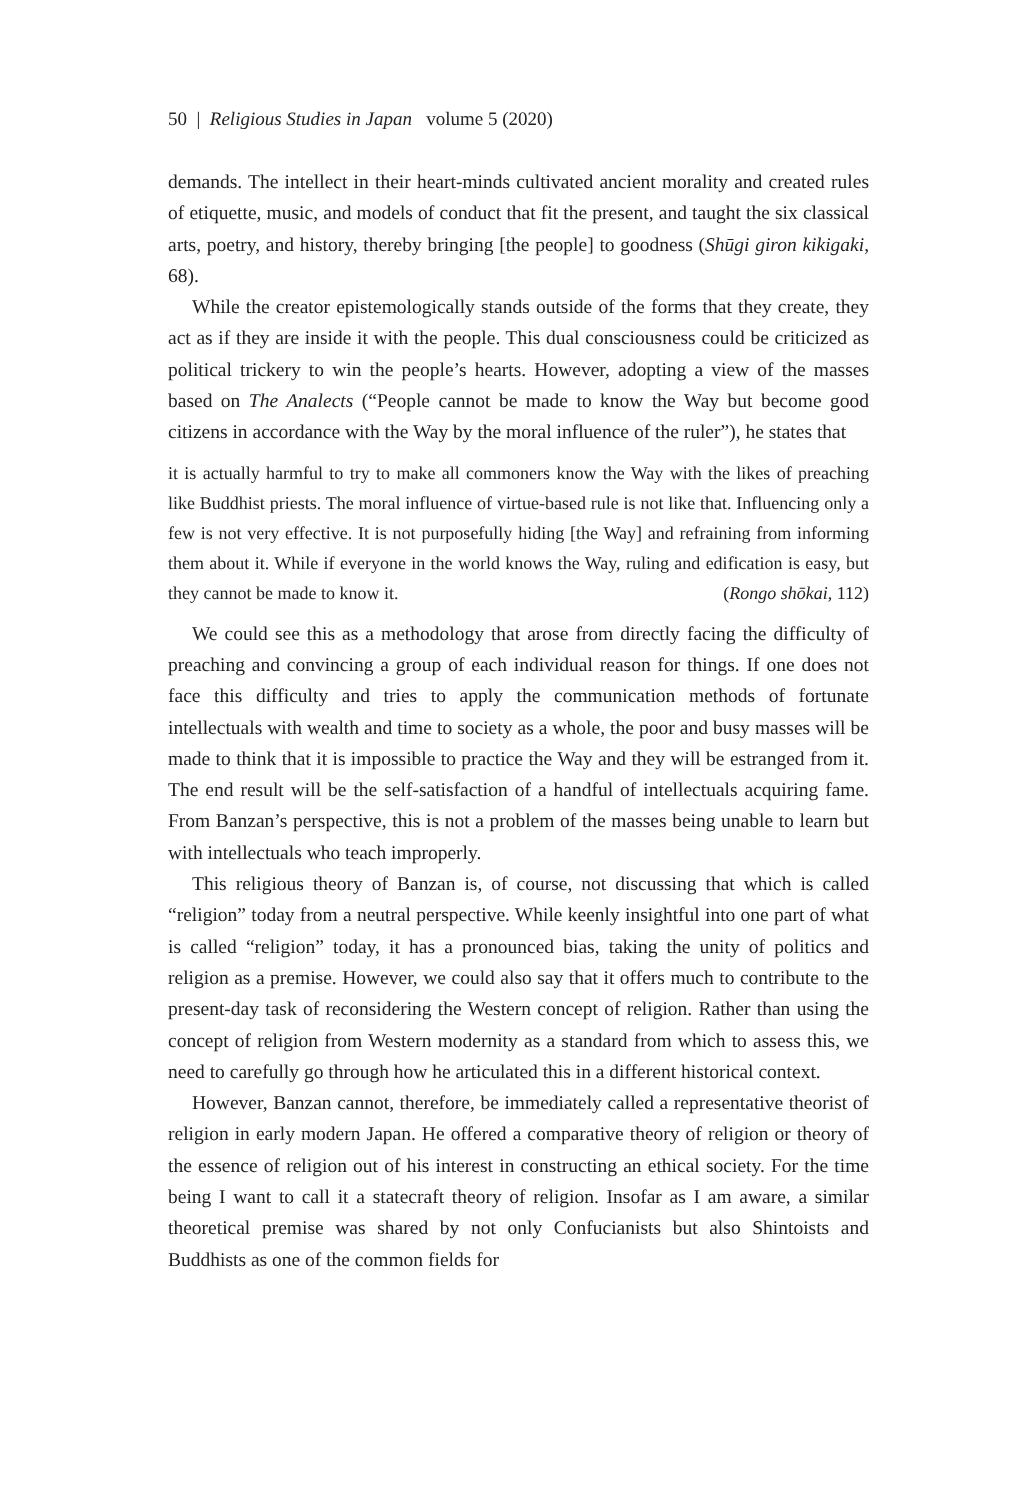50 | Religious Studies in Japan volume 5 (2020)
demands. The intellect in their heart-minds cultivated ancient morality and created rules of etiquette, music, and models of conduct that fit the present, and taught the six classical arts, poetry, and history, thereby bringing [the people] to goodness (Shūgi giron kikigaki, 68).
While the creator epistemologically stands outside of the forms that they create, they act as if they are inside it with the people. This dual consciousness could be criticized as political trickery to win the people’s hearts. However, adopting a view of the masses based on The Analects (“People cannot be made to know the Way but become good citizens in accordance with the Way by the moral influence of the ruler”), he states that
it is actually harmful to try to make all commoners know the Way with the likes of preaching like Buddhist priests. The moral influence of virtue-based rule is not like that. Influencing only a few is not very effective. It is not purposefully hiding [the Way] and refraining from informing them about it. While if everyone in the world knows the Way, ruling and edification is easy, but they cannot be made to know it. (Rongo shōkai, 112)
We could see this as a methodology that arose from directly facing the difficulty of preaching and convincing a group of each individual reason for things. If one does not face this difficulty and tries to apply the communication methods of fortunate intellectuals with wealth and time to society as a whole, the poor and busy masses will be made to think that it is impossible to practice the Way and they will be estranged from it. The end result will be the self-satisfaction of a handful of intellectuals acquiring fame. From Banzan’s perspective, this is not a problem of the masses being unable to learn but with intellectuals who teach improperly.
This religious theory of Banzan is, of course, not discussing that which is called “religion” today from a neutral perspective. While keenly insightful into one part of what is called “religion” today, it has a pronounced bias, taking the unity of politics and religion as a premise. However, we could also say that it offers much to contribute to the present-day task of reconsidering the Western concept of religion. Rather than using the concept of religion from Western modernity as a standard from which to assess this, we need to carefully go through how he articulated this in a different historical context.
However, Banzan cannot, therefore, be immediately called a representative theorist of religion in early modern Japan. He offered a comparative theory of religion or theory of the essence of religion out of his interest in constructing an ethical society. For the time being I want to call it a statecraft theory of religion. Insofar as I am aware, a similar theoretical premise was shared by not only Confucianists but also Shintoists and Buddhists as one of the common fields for